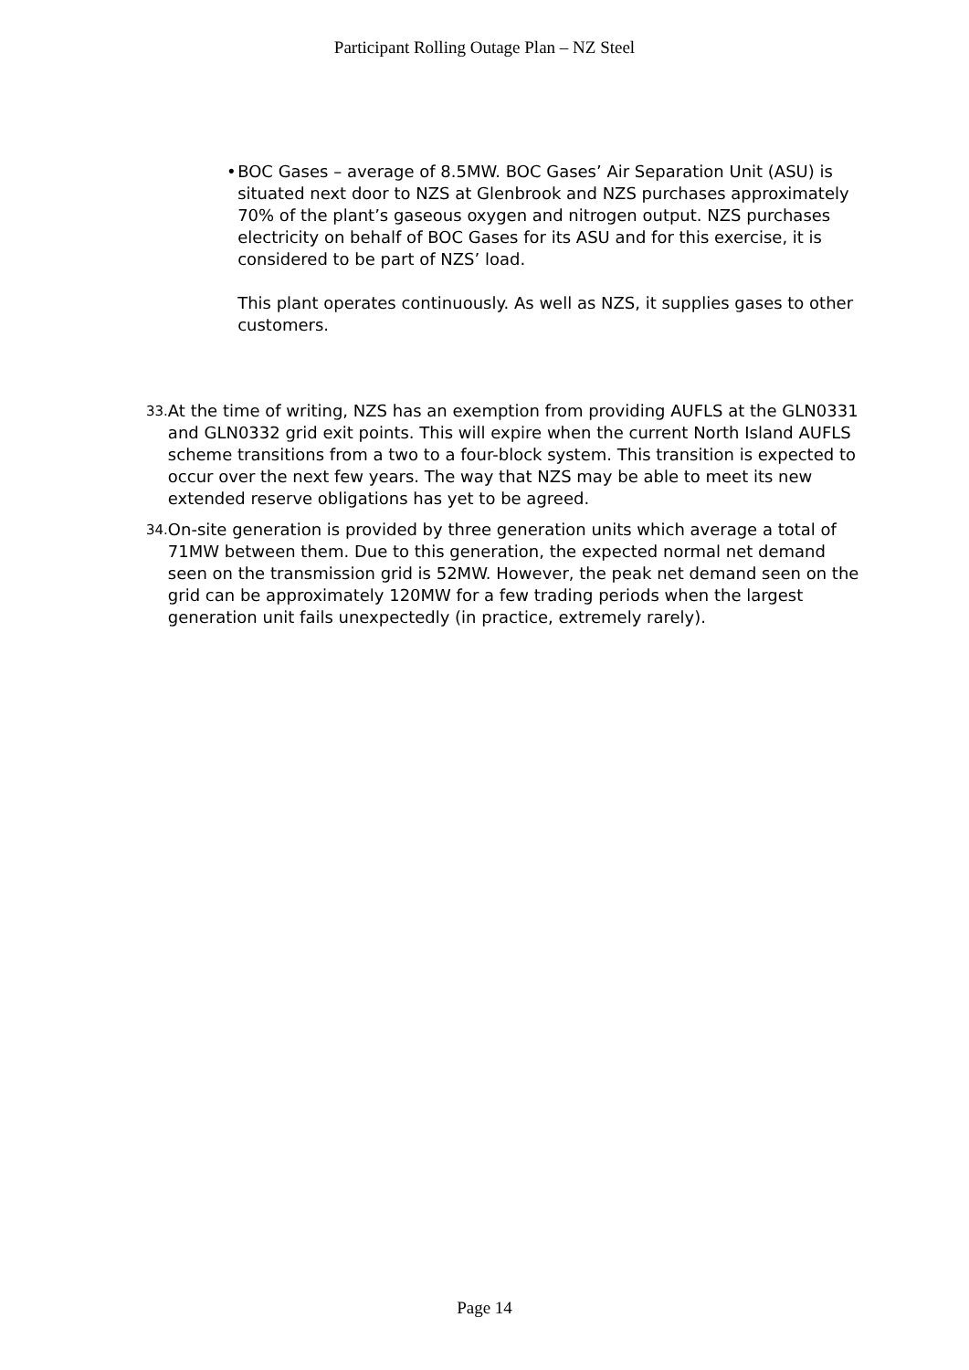Participant Rolling Outage Plan – NZ Steel
• BOC Gases – average of 8.5MW. BOC Gases’ Air Separation Unit (ASU) is situated next door to NZS at Glenbrook and NZS purchases approximately 70% of the plant’s gaseous oxygen and nitrogen output. NZS purchases electricity on behalf of BOC Gases for its ASU and for this exercise, it is considered to be part of NZS’ load.
This plant operates continuously. As well as NZS, it supplies gases to other customers.
33.
At the time of writing, NZS has an exemption from providing AUFLS at the GLN0331 and GLN0332 grid exit points. This will expire when the current North Island AUFLS scheme transitions from a two to a four-block system. This transition is expected to occur over the next few years. The way that NZS may be able to meet its new extended reserve obligations has yet to be agreed.
34.
On-site generation is provided by three generation units which average a total of 71MW between them. Due to this generation, the expected normal net demand seen on the transmission grid is 52MW. However, the peak net demand seen on the grid can be approximately 120MW for a few trading periods when the largest generation unit fails unexpectedly (in practice, extremely rarely).
Page 14